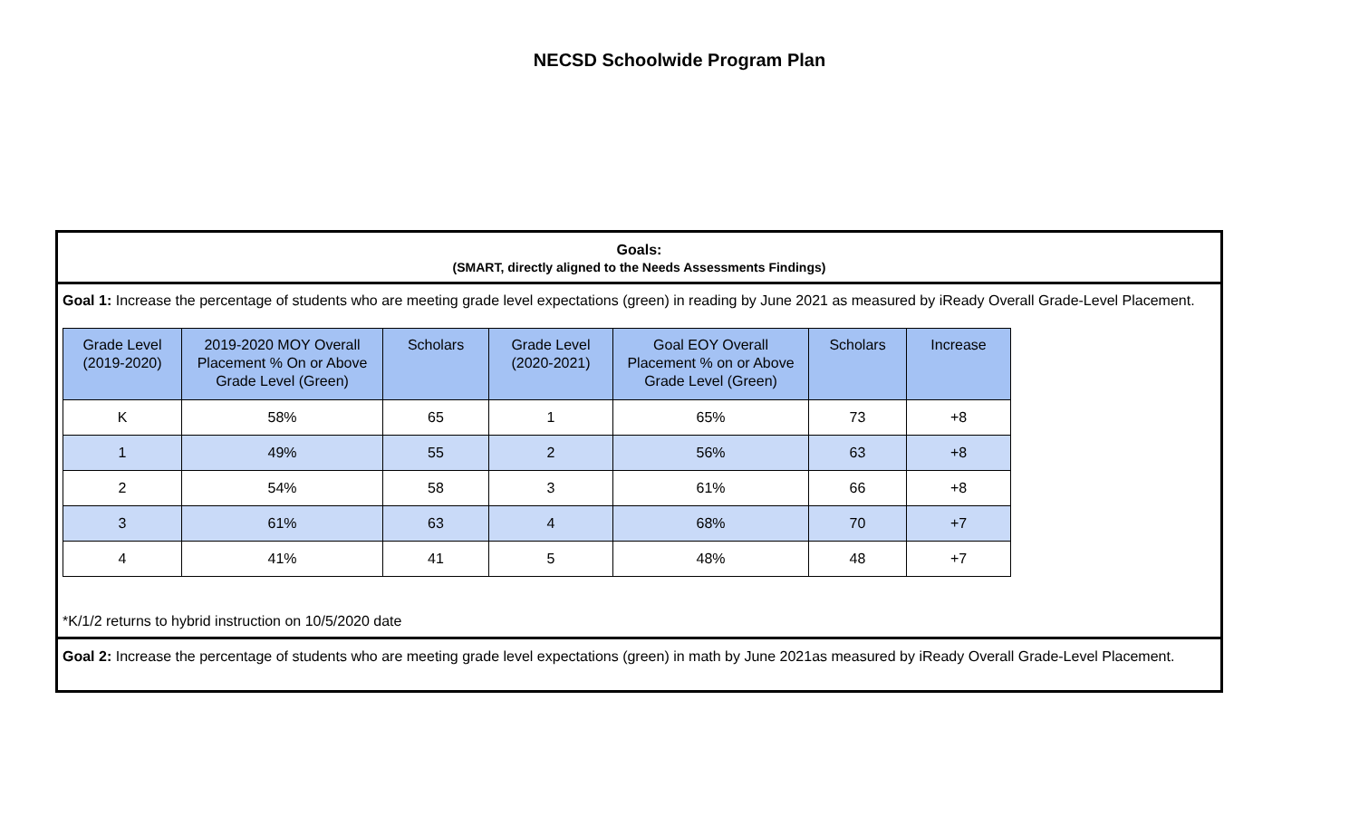NECSD Schoolwide Program Plan
Goals:
(SMART, directly aligned to the Needs Assessments Findings)
Goal 1: Increase the percentage of students who are meeting grade level expectations (green) in reading by June 2021 as measured by iReady Overall Grade-Level Placement.
| Grade Level (2019-2020) | 2019-2020 MOY Overall Placement % On or Above Grade Level (Green) | Scholars | Grade Level (2020-2021) | Goal EOY Overall Placement % on or Above Grade Level (Green) | Scholars | Increase |
| --- | --- | --- | --- | --- | --- | --- |
| K | 58% | 65 | 1 | 65% | 73 | +8 |
| 1 | 49% | 55 | 2 | 56% | 63 | +8 |
| 2 | 54% | 58 | 3 | 61% | 66 | +8 |
| 3 | 61% | 63 | 4 | 68% | 70 | +7 |
| 4 | 41% | 41 | 5 | 48% | 48 | +7 |
*K/1/2 returns to hybrid instruction on 10/5/2020 date
Goal 2: Increase the percentage of students who are meeting grade level expectations (green) in math by June 2021as measured by iReady Overall Grade-Level Placement.